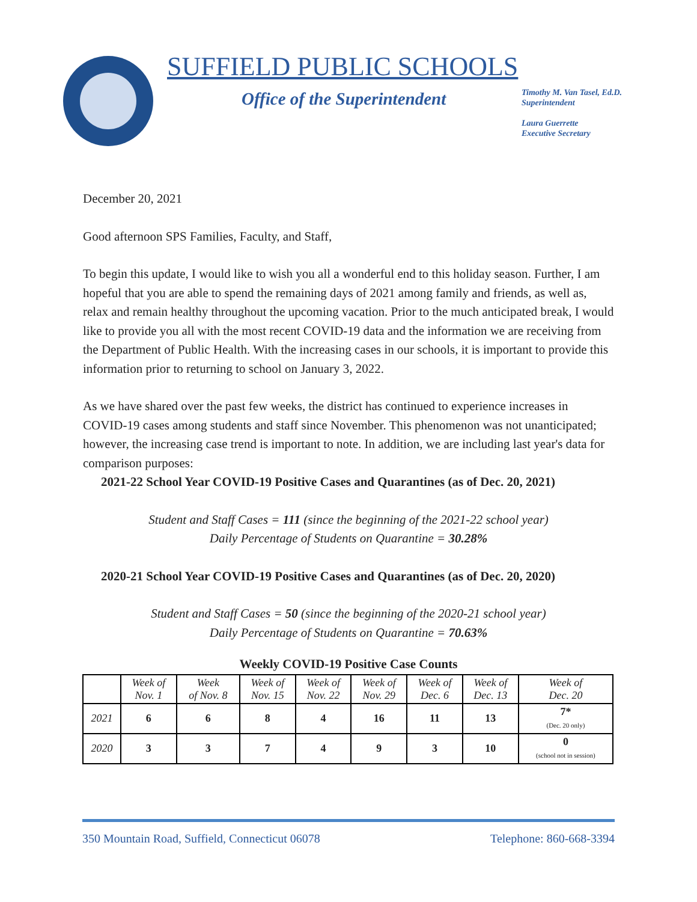SUFFIELD PUBLIC SCHOOLS
Office of the Superintendent
Timothy M. Van Tasel, Ed.D.
Superintendent
Laura Guerrette
Executive Secretary
December 20, 2021
Good afternoon SPS Families, Faculty, and Staff,
To begin this update, I would like to wish you all a wonderful end to this holiday season. Further, I am hopeful that you are able to spend the remaining days of 2021 among family and friends, as well as, relax and remain healthy throughout the upcoming vacation. Prior to the much anticipated break, I would like to provide you all with the most recent COVID-19 data and the information we are receiving from the Department of Public Health. With the increasing cases in our schools, it is important to provide this information prior to returning to school on January 3, 2022.
As we have shared over the past few weeks, the district has continued to experience increases in COVID-19 cases among students and staff since November. This phenomenon was not unanticipated; however, the increasing case trend is important to note. In addition, we are including last year's data for comparison purposes:
2021-22 School Year COVID-19 Positive Cases and Quarantines (as of Dec. 20, 2021)
Student and Staff Cases = 111 (since the beginning of the 2021-22 school year)
Daily Percentage of Students on Quarantine = 30.28%
2020-21 School Year COVID-19 Positive Cases and Quarantines (as of Dec. 20, 2020)
Student and Staff Cases = 50 (since the beginning of the 2020-21 school year)
Daily Percentage of Students on Quarantine = 70.63%
Weekly COVID-19 Positive Case Counts
| | Week of Nov. 1 | Week of Nov. 8 | Week of Nov. 15 | Week of Nov. 22 | Week of Nov. 29 | Week of Dec. 6 | Week of Dec. 13 | Week of Dec. 20 |
| --- | --- | --- | --- | --- | --- | --- | --- | --- |
| 2021 | 6 | 6 | 8 | 4 | 16 | 11 | 13 | 7* (Dec. 20 only) |
| 2020 | 3 | 3 | 7 | 4 | 9 | 3 | 10 | 0 (school not in session) |
350 Mountain Road, Suffield, Connecticut 06078 Telephone: 860-668-3394